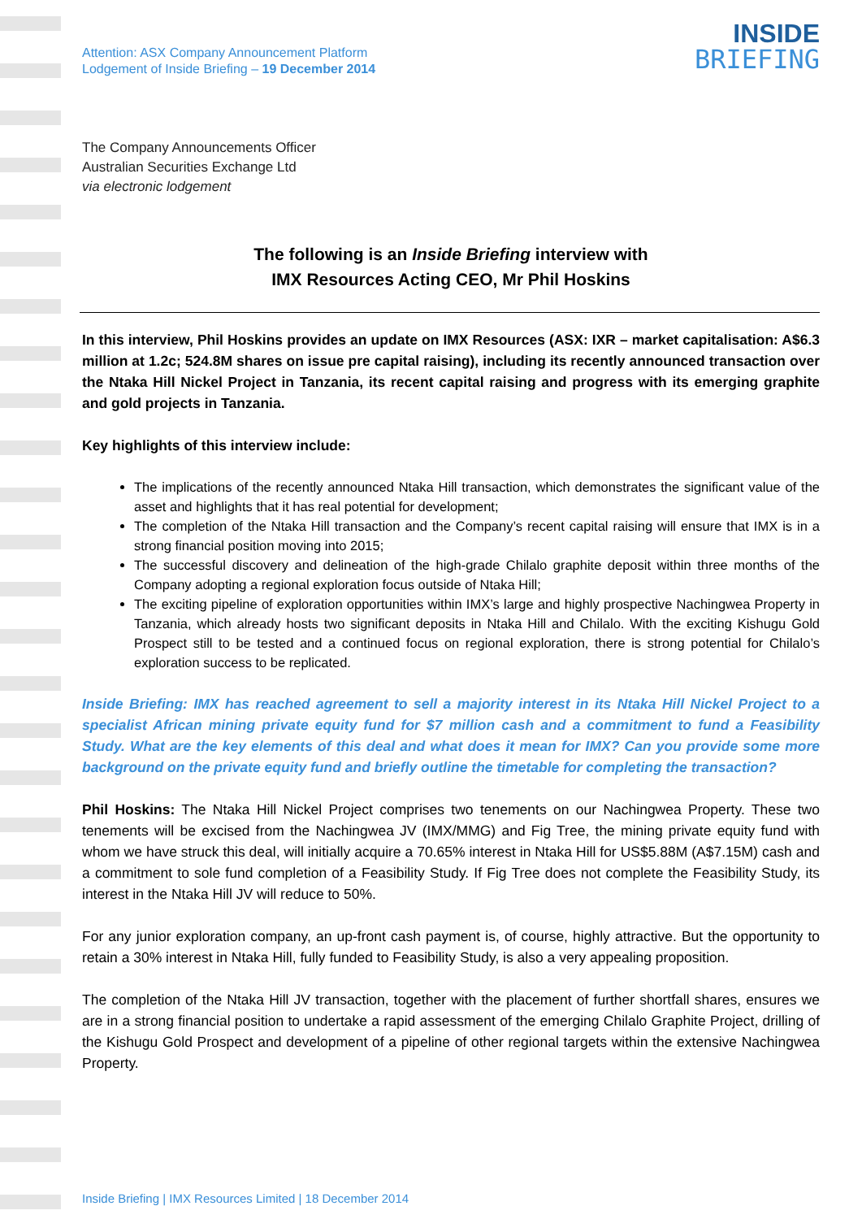Attention: ASX Company Announcement Platform
Lodgement of Inside Briefing – 19 December 2014
INSIDE
BRIEFING
The Company Announcements Officer
Australian Securities Exchange Ltd
via electronic lodgement
The following is an Inside Briefing interview with
IMX Resources Acting CEO, Mr Phil Hoskins
In this interview, Phil Hoskins provides an update on IMX Resources (ASX: IXR – market capitalisation: A$6.3 million at 1.2c; 524.8M shares on issue pre capital raising), including its recently announced transaction over the Ntaka Hill Nickel Project in Tanzania, its recent capital raising and progress with its emerging graphite and gold projects in Tanzania.
Key highlights of this interview include:
The implications of the recently announced Ntaka Hill transaction, which demonstrates the significant value of the asset and highlights that it has real potential for development;
The completion of the Ntaka Hill transaction and the Company’s recent capital raising will ensure that IMX is in a strong financial position moving into 2015;
The successful discovery and delineation of the high-grade Chilalo graphite deposit within three months of the Company adopting a regional exploration focus outside of Ntaka Hill;
The exciting pipeline of exploration opportunities within IMX’s large and highly prospective Nachingwea Property in Tanzania, which already hosts two significant deposits in Ntaka Hill and Chilalo. With the exciting Kishugu Gold Prospect still to be tested and a continued focus on regional exploration, there is strong potential for Chilalo’s exploration success to be replicated.
Inside Briefing: IMX has reached agreement to sell a majority interest in its Ntaka Hill Nickel Project to a specialist African mining private equity fund for $7 million cash and a commitment to fund a Feasibility Study. What are the key elements of this deal and what does it mean for IMX? Can you provide some more background on the private equity fund and briefly outline the timetable for completing the transaction?
Phil Hoskins: The Ntaka Hill Nickel Project comprises two tenements on our Nachingwea Property. These two tenements will be excised from the Nachingwea JV (IMX/MMG) and Fig Tree, the mining private equity fund with whom we have struck this deal, will initially acquire a 70.65% interest in Ntaka Hill for US$5.88M (A$7.15M) cash and a commitment to sole fund completion of a Feasibility Study. If Fig Tree does not complete the Feasibility Study, its interest in the Ntaka Hill JV will reduce to 50%.
For any junior exploration company, an up-front cash payment is, of course, highly attractive. But the opportunity to retain a 30% interest in Ntaka Hill, fully funded to Feasibility Study, is also a very appealing proposition.
The completion of the Ntaka Hill JV transaction, together with the placement of further shortfall shares, ensures we are in a strong financial position to undertake a rapid assessment of the emerging Chilalo Graphite Project, drilling of the Kishugu Gold Prospect and development of a pipeline of other regional targets within the extensive Nachingwea Property.
Inside Briefing | IMX Resources Limited | 18 December 2014